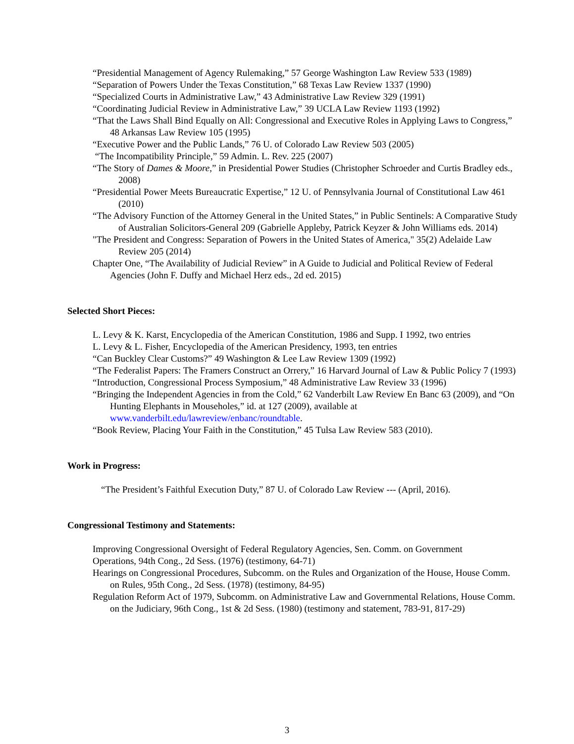“Presidential Management of Agency Rulemaking,” 57 George Washington Law Review 533 (1989)
“Separation of Powers Under the Texas Constitution,” 68 Texas Law Review 1337 (1990)
“Specialized Courts in Administrative Law,” 43 Administrative Law Review 329 (1991)
“Coordinating Judicial Review in Administrative Law,” 39 UCLA Law Review 1193 (1992)
“That the Laws Shall Bind Equally on All: Congressional and Executive Roles in Applying Laws to Congress,” 48 Arkansas Law Review 105 (1995)
“Executive Power and the Public Lands,” 76 U. of Colorado Law Review 503 (2005)
“The Incompatibility Principle,” 59 Admin. L. Rev. 225 (2007)
“The Story of Dames & Moore,” in Presidential Power Studies (Christopher Schroeder and Curtis Bradley eds., 2008)
“Presidential Power Meets Bureaucratic Expertise,” 12 U. of Pennsylvania Journal of Constitutional Law 461 (2010)
“The Advisory Function of the Attorney General in the United States,” in Public Sentinels: A Comparative Study of Australian Solicitors-General 209 (Gabrielle Appleby, Patrick Keyzer & John Williams eds. 2014)
"The President and Congress: Separation of Powers in the United States of America," 35(2) Adelaide Law Review 205 (2014)
Chapter One, “The Availability of Judicial Review” in A Guide to Judicial and Political Review of Federal Agencies (John F. Duffy and Michael Herz eds., 2d ed. 2015)
Selected Short Pieces:
L. Levy & K. Karst, Encyclopedia of the American Constitution, 1986 and Supp. I 1992, two entries
L. Levy & L. Fisher, Encyclopedia of the American Presidency, 1993, ten entries
“Can Buckley Clear Customs?” 49 Washington & Lee Law Review 1309 (1992)
“The Federalist Papers: The Framers Construct an Orrery,” 16 Harvard Journal of Law & Public Policy 7 (1993)
“Introduction, Congressional Process Symposium,” 48 Administrative Law Review 33 (1996)
“Bringing the Independent Agencies in from the Cold,” 62 Vanderbilt Law Review En Banc 63 (2009), and “On Hunting Elephants in Mouseholes,” id. at 127 (2009), available at www.vanderbilt.edu/lawreview/enbanc/roundtable.
“Book Review, Placing Your Faith in the Constitution,” 45 Tulsa Law Review 583 (2010).
Work in Progress:
“The President’s Faithful Execution Duty,” 87 U. of Colorado Law Review --- (April, 2016).
Congressional Testimony and Statements:
Improving Congressional Oversight of Federal Regulatory Agencies, Sen. Comm. on Government Operations, 94th Cong., 2d Sess. (1976) (testimony, 64-71)
Hearings on Congressional Procedures, Subcomm. on the Rules and Organization of the House, House Comm. on Rules, 95th Cong., 2d Sess. (1978) (testimony, 84-95)
Regulation Reform Act of 1979, Subcomm. on Administrative Law and Governmental Relations, House Comm. on the Judiciary, 96th Cong., 1st & 2d Sess. (1980) (testimony and statement, 783-91, 817-29)
3